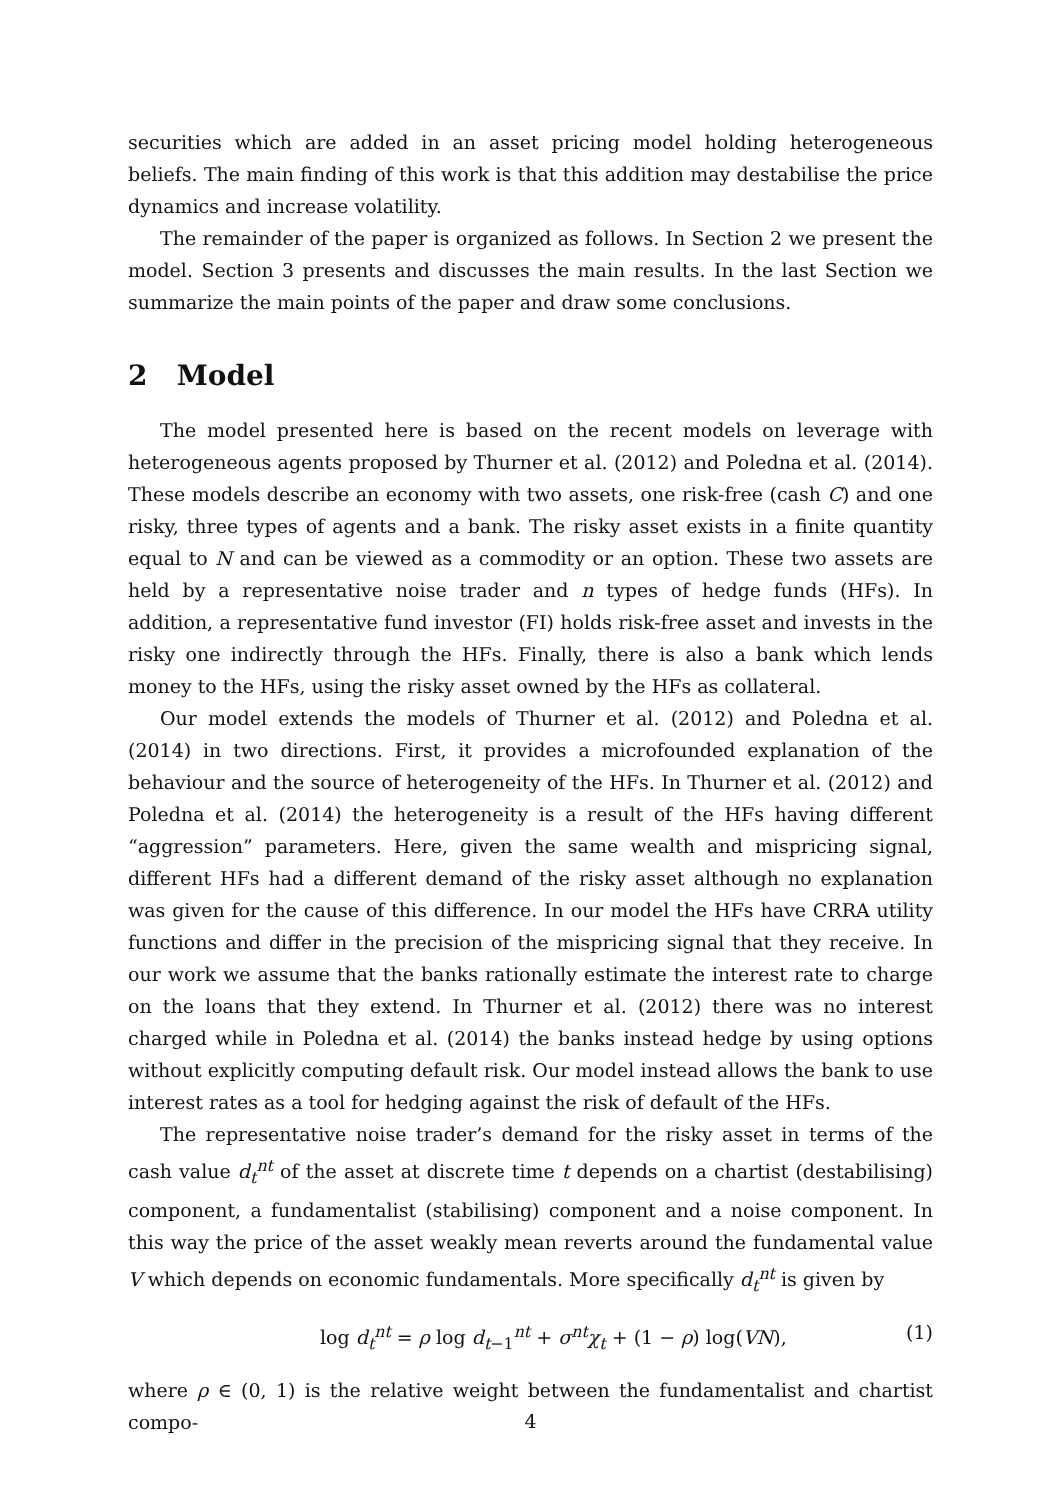securities which are added in an asset pricing model holding heterogeneous beliefs. The main finding of this work is that this addition may destabilise the price dynamics and increase volatility.
The remainder of the paper is organized as follows. In Section 2 we present the model. Section 3 presents and discusses the main results. In the last Section we summarize the main points of the paper and draw some conclusions.
2 Model
The model presented here is based on the recent models on leverage with heterogeneous agents proposed by Thurner et al. (2012) and Poledna et al. (2014). These models describe an economy with two assets, one risk-free (cash C) and one risky, three types of agents and a bank. The risky asset exists in a finite quantity equal to N and can be viewed as a commodity or an option. These two assets are held by a representative noise trader and n types of hedge funds (HFs). In addition, a representative fund investor (FI) holds risk-free asset and invests in the risky one indirectly through the HFs. Finally, there is also a bank which lends money to the HFs, using the risky asset owned by the HFs as collateral.
Our model extends the models of Thurner et al. (2012) and Poledna et al. (2014) in two directions. First, it provides a microfounded explanation of the behaviour and the source of heterogeneity of the HFs. In Thurner et al. (2012) and Poledna et al. (2014) the heterogeneity is a result of the HFs having different “aggression” parameters. Here, given the same wealth and mispricing signal, different HFs had a different demand of the risky asset although no explanation was given for the cause of this difference. In our model the HFs have CRRA utility functions and differ in the precision of the mispricing signal that they receive. In our work we assume that the banks rationally estimate the interest rate to charge on the loans that they extend. In Thurner et al. (2012) there was no interest charged while in Poledna et al. (2014) the banks instead hedge by using options without explicitly computing default risk. Our model instead allows the bank to use interest rates as a tool for hedging against the risk of default of the HFs.
The representative noise trader’s demand for the risky asset in terms of the cash value d<sub>t</sub><sup>nt</sup> of the asset at discrete time t depends on a chartist (destabilising) component, a fundamentalist (stabilising) component and a noise component. In this way the price of the asset weakly mean reverts around the fundamental value V which depends on economic fundamentals. More specifically d<sub>t</sub><sup>nt</sup> is given by
log d<sub>t</sub><sup>nt</sup> = ρ log d<sub>t−1</sub><sup>nt</sup> + σ<sup>nt</sup>χ<sub>t</sub> + (1 − ρ) log(VN), (1)
where ρ ∈ (0, 1) is the relative weight between the fundamentalist and chartist compo-
4